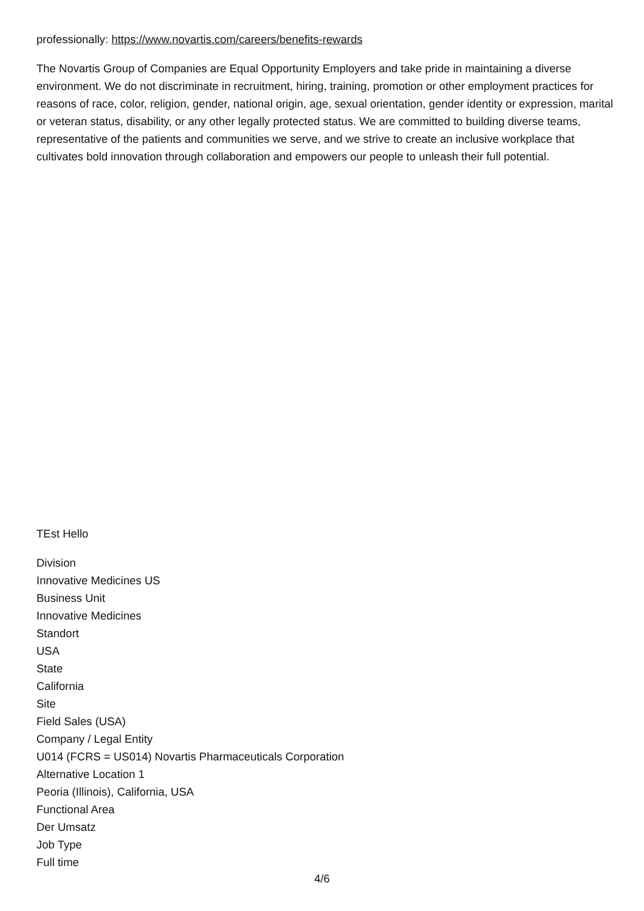professionally: https://www.novartis.com/careers/benefits-rewards
The Novartis Group of Companies are Equal Opportunity Employers and take pride in maintaining a diverse environment. We do not discriminate in recruitment, hiring, training, promotion or other employment practices for reasons of race, color, religion, gender, national origin, age, sexual orientation, gender identity or expression, marital or veteran status, disability, or any other legally protected status. We are committed to building diverse teams, representative of the patients and communities we serve, and we strive to create an inclusive workplace that cultivates bold innovation through collaboration and empowers our people to unleash their full potential.
TEst Hello
Division
Innovative Medicines US
Business Unit
Innovative Medicines
Standort
USA
State
California
Site
Field Sales (USA)
Company / Legal Entity
U014 (FCRS = US014) Novartis Pharmaceuticals Corporation
Alternative Location 1
Peoria (Illinois), California, USA
Functional Area
Der Umsatz
Job Type
Full time
4/6